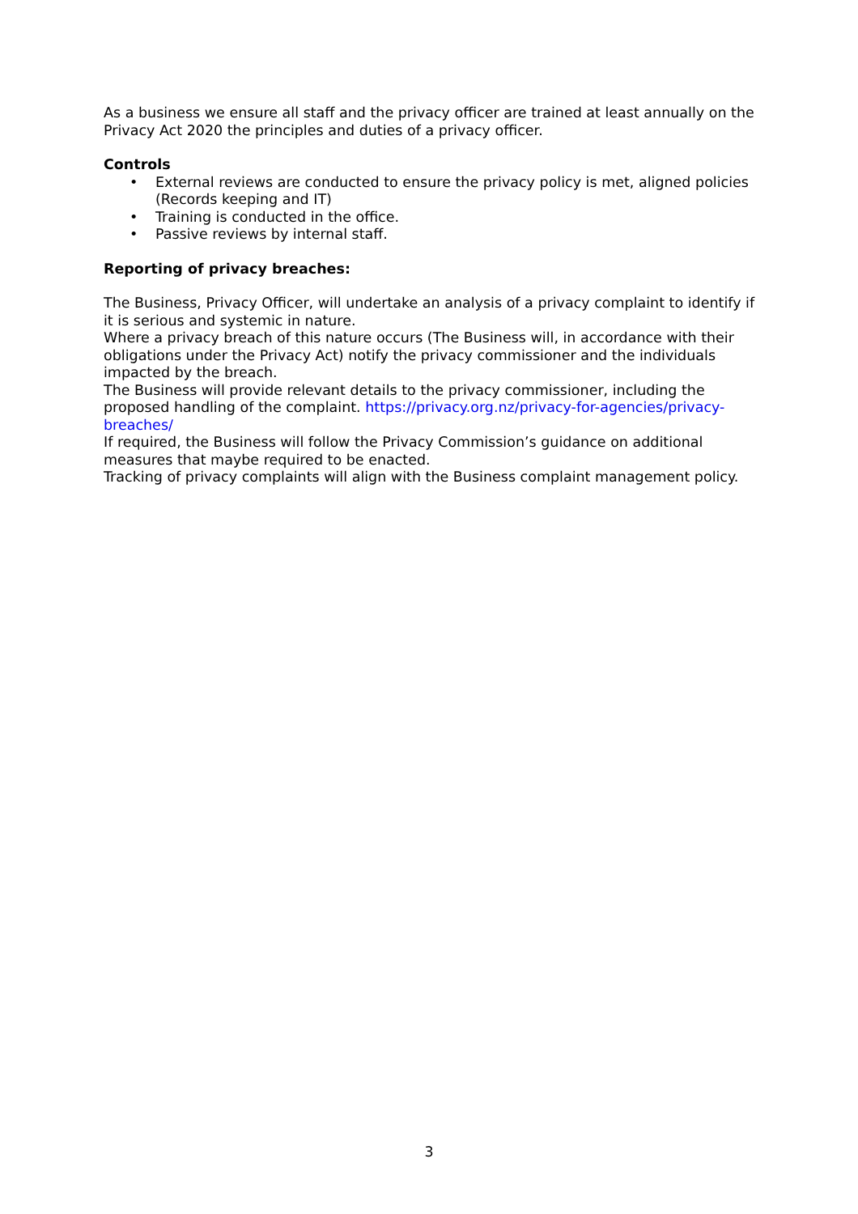As a business we ensure all staff and the privacy officer are trained at least annually on the Privacy Act 2020 the principles and duties of a privacy officer.
Controls
• External reviews are conducted to ensure the privacy policy is met, aligned policies (Records keeping and IT)
• Training is conducted in the office.
• Passive reviews by internal staff.
Reporting of privacy breaches:
The Business, Privacy Officer, will undertake an analysis of a privacy complaint to identify if it is serious and systemic in nature.
Where a privacy breach of this nature occurs (The Business will, in accordance with their obligations under the Privacy Act) notify the privacy commissioner and the individuals impacted by the breach.
The Business will provide relevant details to the privacy commissioner, including the proposed handling of the complaint. https://privacy.org.nz/privacy-for-agencies/privacy-breaches/
If required, the Business will follow the Privacy Commission’s guidance on additional measures that maybe required to be enacted.
Tracking of privacy complaints will align with the Business complaint management policy.
3